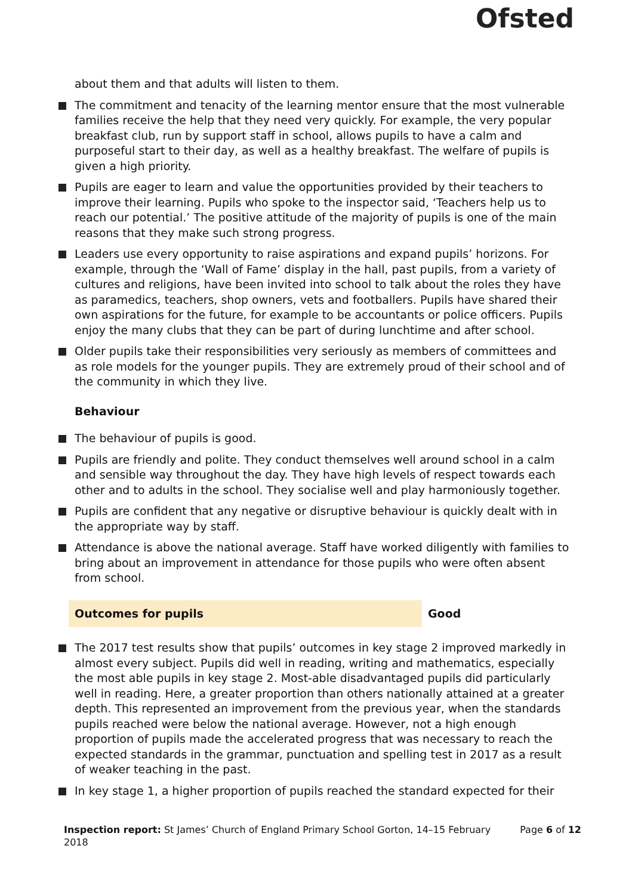Ofsted
about them and that adults will listen to them.
The commitment and tenacity of the learning mentor ensure that the most vulnerable families receive the help that they need very quickly. For example, the very popular breakfast club, run by support staff in school, allows pupils to have a calm and purposeful start to their day, as well as a healthy breakfast. The welfare of pupils is given a high priority.
Pupils are eager to learn and value the opportunities provided by their teachers to improve their learning. Pupils who spoke to the inspector said, ‘Teachers help us to reach our potential.’ The positive attitude of the majority of pupils is one of the main reasons that they make such strong progress.
Leaders use every opportunity to raise aspirations and expand pupils’ horizons. For example, through the ‘Wall of Fame’ display in the hall, past pupils, from a variety of cultures and religions, have been invited into school to talk about the roles they have as paramedics, teachers, shop owners, vets and footballers. Pupils have shared their own aspirations for the future, for example to be accountants or police officers. Pupils enjoy the many clubs that they can be part of during lunchtime and after school.
Older pupils take their responsibilities very seriously as members of committees and as role models for the younger pupils. They are extremely proud of their school and of the community in which they live.
Behaviour
The behaviour of pupils is good.
Pupils are friendly and polite. They conduct themselves well around school in a calm and sensible way throughout the day. They have high levels of respect towards each other and to adults in the school. They socialise well and play harmoniously together.
Pupils are confident that any negative or disruptive behaviour is quickly dealt with in the appropriate way by staff.
Attendance is above the national average. Staff have worked diligently with families to bring about an improvement in attendance for those pupils who were often absent from school.
Outcomes for pupils Good
The 2017 test results show that pupils’ outcomes in key stage 2 improved markedly in almost every subject. Pupils did well in reading, writing and mathematics, especially the most able pupils in key stage 2. Most-able disadvantaged pupils did particularly well in reading. Here, a greater proportion than others nationally attained at a greater depth. This represented an improvement from the previous year, when the standards pupils reached were below the national average. However, not a high enough proportion of pupils made the accelerated progress that was necessary to reach the expected standards in the grammar, punctuation and spelling test in 2017 as a result of weaker teaching in the past.
In key stage 1, a higher proportion of pupils reached the standard expected for their
Inspection report: St James’ Church of England Primary School Gorton, 14–15 February 2018
Page 6 of 12